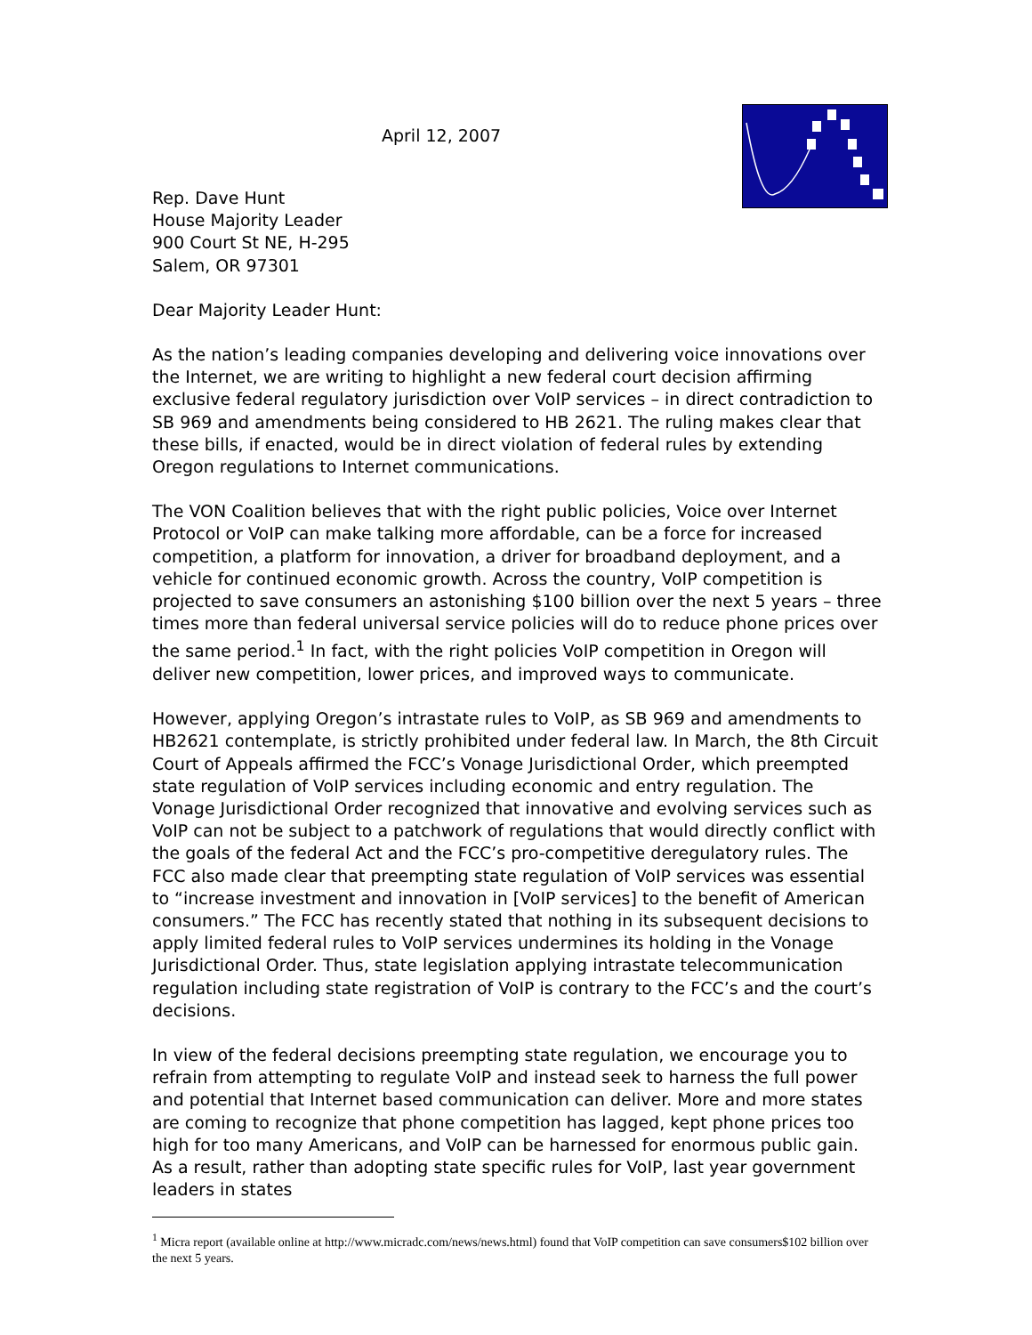April 12, 2007
Rep. Dave Hunt
House Majority Leader
900 Court St NE, H-295
Salem, OR 97301
Dear Majority Leader Hunt:
As the nation’s leading companies developing and delivering voice innovations over the Internet, we are writing to highlight a new federal court decision affirming exclusive federal regulatory jurisdiction over VoIP services – in direct contradiction to SB 969 and amendments being considered to HB 2621. The ruling makes clear that these bills, if enacted, would be in direct violation of federal rules by extending Oregon regulations to Internet communications.
The VON Coalition believes that with the right public policies, Voice over Internet Protocol or VoIP can make talking more affordable, can be a force for increased competition, a platform for innovation, a driver for broadband deployment, and a vehicle for continued economic growth. Across the country, VoIP competition is projected to save consumers an astonishing $100 billion over the next 5 years – three times more than federal universal service policies will do to reduce phone prices over the same period.<sup>1</sup> In fact, with the right policies VoIP competition in Oregon will deliver new competition, lower prices, and improved ways to communicate.
However, applying Oregon’s intrastate rules to VoIP, as SB 969 and amendments to HB2621 contemplate, is strictly prohibited under federal law. In March, the 8th Circuit Court of Appeals affirmed the FCC’s Vonage Jurisdictional Order, which preempted state regulation of VoIP services including economic and entry regulation. The Vonage Jurisdictional Order recognized that innovative and evolving services such as VoIP can not be subject to a patchwork of regulations that would directly conflict with the goals of the federal Act and the FCC’s pro-competitive deregulatory rules. The FCC also made clear that preempting state regulation of VoIP services was essential to “increase investment and innovation in [VoIP services] to the benefit of American consumers.” The FCC has recently stated that nothing in its subsequent decisions to apply limited federal rules to VoIP services undermines its holding in the Vonage Jurisdictional Order. Thus, state legislation applying intrastate telecommunication regulation including state registration of VoIP is contrary to the FCC’s and the court’s decisions.
In view of the federal decisions preempting state regulation, we encourage you to refrain from attempting to regulate VoIP and instead seek to harness the full power and potential that Internet based communication can deliver. More and more states are coming to recognize that phone competition has lagged, kept phone prices too high for too many Americans, and VoIP can be harnessed for enormous public gain. As a result, rather than adopting state specific rules for VoIP, last year government leaders in states
<sup>1</sup> Micra report (available online at http://www.micradc.com/news/news.html) found that VoIP competition can save consumers$102 billion over the next 5 years.